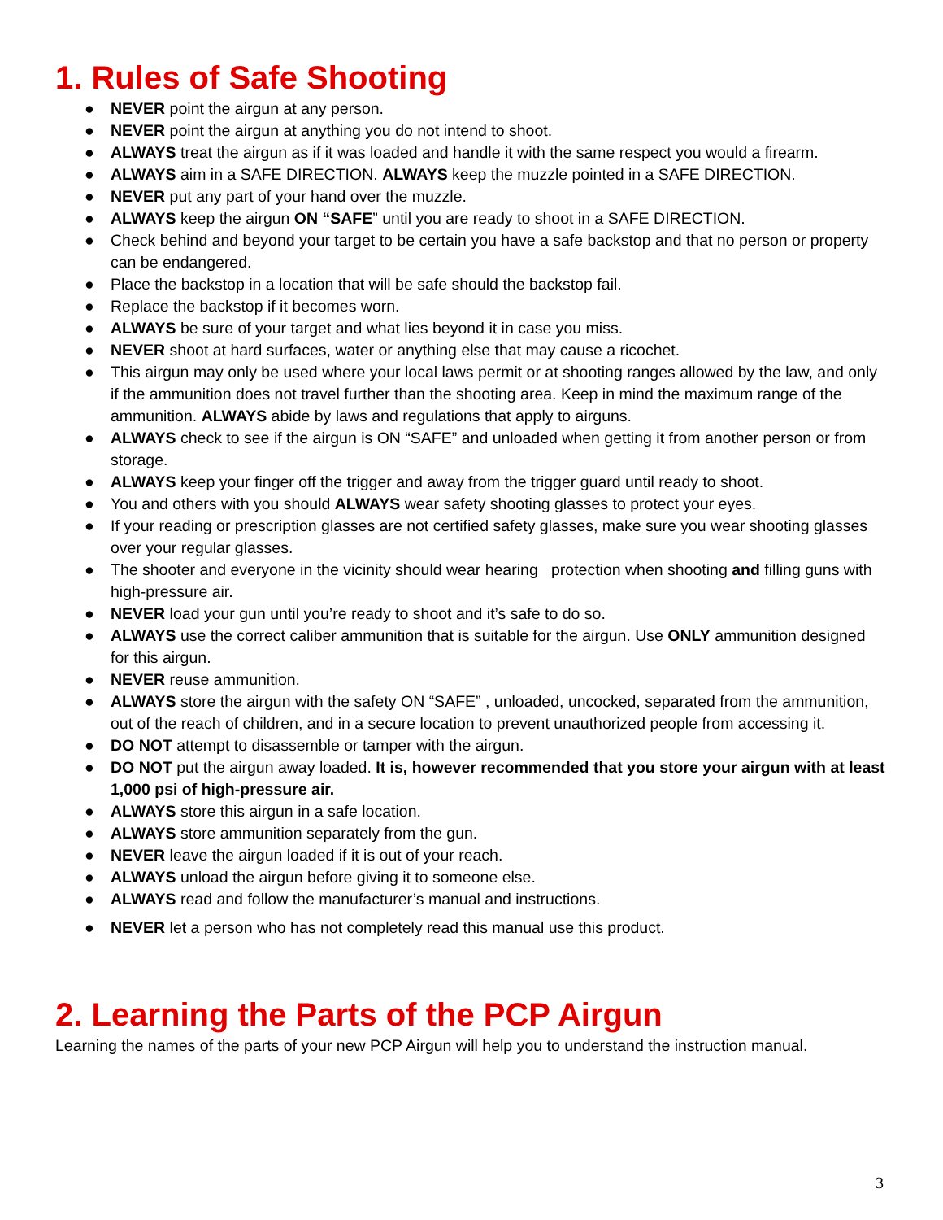1. Rules of Safe Shooting
● NEVER point the airgun at any person.
● NEVER point the airgun at anything you do not intend to shoot.
● ALWAYS treat the airgun as if it was loaded and handle it with the same respect you would a firearm.
● ALWAYS aim in a SAFE DIRECTION. ALWAYS keep the muzzle pointed in a SAFE DIRECTION.
● NEVER put any part of your hand over the muzzle.
● ALWAYS keep the airgun ON “SAFE” until you are ready to shoot in a SAFE DIRECTION.
● Check behind and beyond your target to be certain you have a safe backstop and that no person or property can be endangered.
● Place the backstop in a location that will be safe should the backstop fail.
● Replace the backstop if it becomes worn.
● ALWAYS be sure of your target and what lies beyond it in case you miss.
● NEVER shoot at hard surfaces, water or anything else that may cause a ricochet.
● This airgun may only be used where your local laws permit or at shooting ranges allowed by the law, and only if the ammunition does not travel further than the shooting area. Keep in mind the maximum range of the ammunition. ALWAYS abide by laws and regulations that apply to airguns.
● ALWAYS check to see if the airgun is ON “SAFE” and unloaded when getting it from another person or from storage.
● ALWAYS keep your finger off the trigger and away from the trigger guard until ready to shoot.
● You and others with you should ALWAYS wear safety shooting glasses to protect your eyes.
● If your reading or prescription glasses are not certified safety glasses, make sure you wear shooting glasses over your regular glasses.
● The shooter and everyone in the vicinity should wear hearing protection when shooting and filling guns with high-pressure air.
● NEVER load your gun until you’re ready to shoot and it’s safe to do so.
● ALWAYS use the correct caliber ammunition that is suitable for the airgun. Use ONLY ammunition designed for this airgun.
● NEVER reuse ammunition.
● ALWAYS store the airgun with the safety ON “SAFE” , unloaded, uncocked, separated from the ammunition, out of the reach of children, and in a secure location to prevent unauthorized people from accessing it.
● DO NOT attempt to disassemble or tamper with the airgun.
● DO NOT put the airgun away loaded. It is, however recommended that you store your airgun with at least 1,000 psi of high-pressure air.
● ALWAYS store this airgun in a safe location.
● ALWAYS store ammunition separately from the gun.
● NEVER leave the airgun loaded if it is out of your reach.
● ALWAYS unload the airgun before giving it to someone else.
● ALWAYS read and follow the manufacturer’s manual and instructions.
● NEVER let a person who has not completely read this manual use this product.
2. Learning the Parts of the PCP Airgun
Learning the names of the parts of your new PCP Airgun will help you to understand the instruction manual.
3